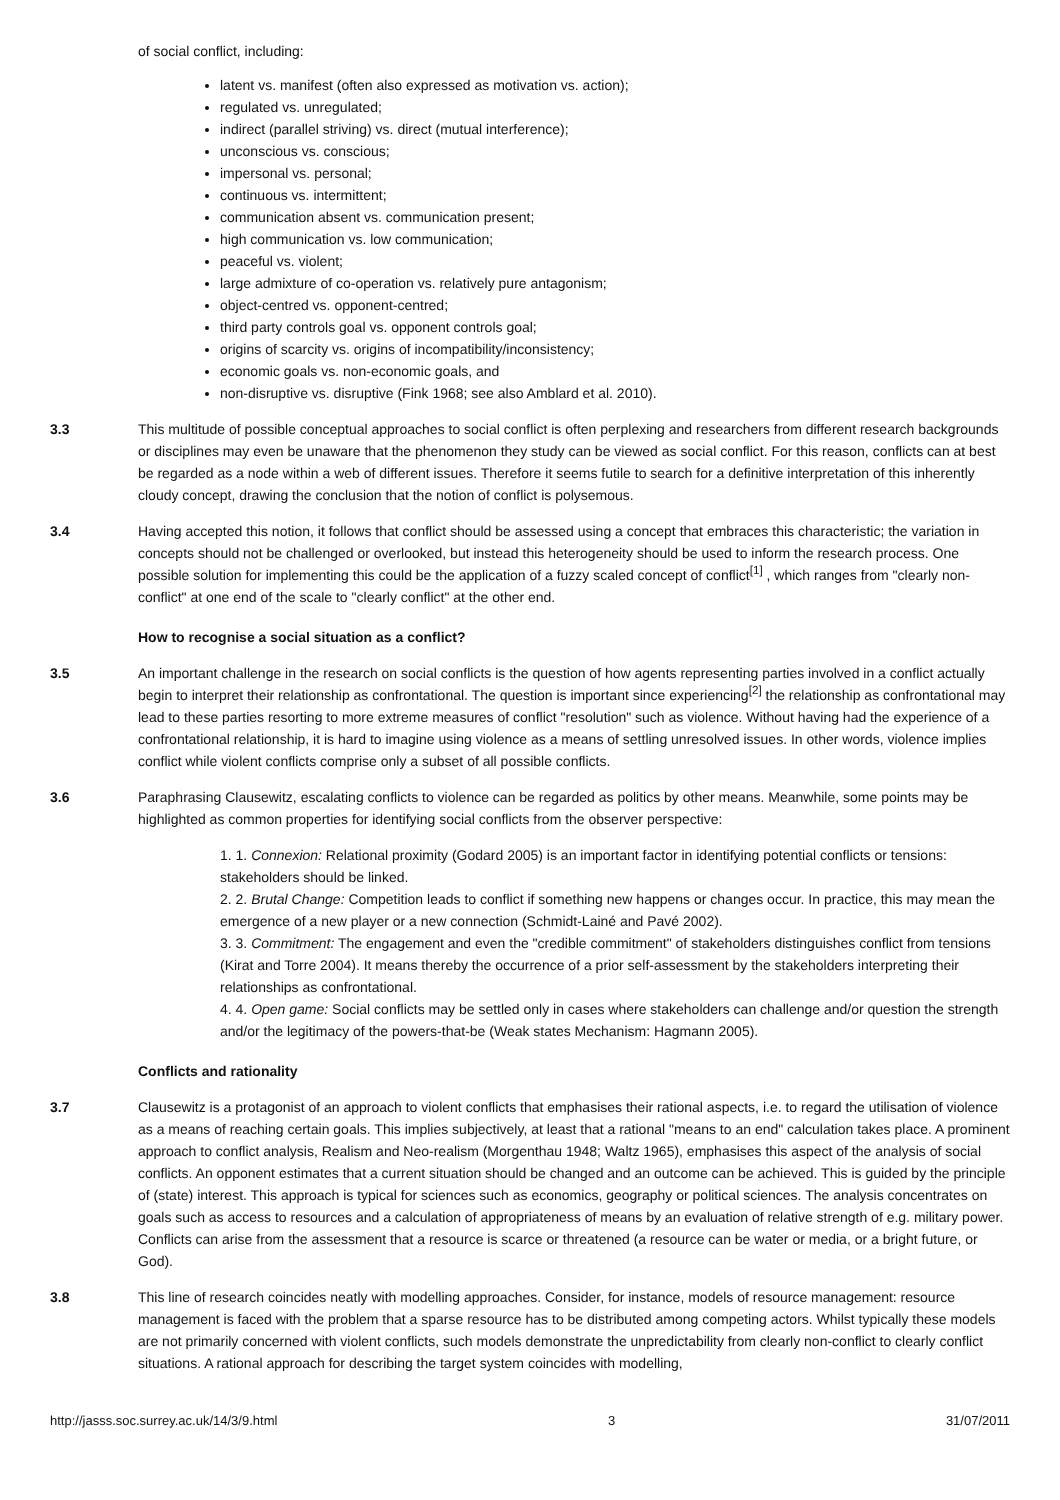of social conflict, including:
latent vs. manifest (often also expressed as motivation vs. action);
regulated vs. unregulated;
indirect (parallel striving) vs. direct (mutual interference);
unconscious vs. conscious;
impersonal vs. personal;
continuous vs. intermittent;
communication absent vs. communication present;
high communication vs. low communication;
peaceful vs. violent;
large admixture of co-operation vs. relatively pure antagonism;
object-centred vs. opponent-centred;
third party controls goal vs. opponent controls goal;
origins of scarcity vs. origins of incompatibility/inconsistency;
economic goals vs. non-economic goals, and
non-disruptive vs. disruptive (Fink 1968; see also Amblard et al. 2010).
3.3 This multitude of possible conceptual approaches to social conflict is often perplexing and researchers from different research backgrounds or disciplines may even be unaware that the phenomenon they study can be viewed as social conflict. For this reason, conflicts can at best be regarded as a node within a web of different issues. Therefore it seems futile to search for a definitive interpretation of this inherently cloudy concept, drawing the conclusion that the notion of conflict is polysemous.
3.4 Having accepted this notion, it follows that conflict should be assessed using a concept that embraces this characteristic; the variation in concepts should not be challenged or overlooked, but instead this heterogeneity should be used to inform the research process. One possible solution for implementing this could be the application of a fuzzy scaled concept of conflict<sup>[1]</sup> , which ranges from "clearly non-conflict" at one end of the scale to "clearly conflict" at the other end.
How to recognise a social situation as a conflict?
3.5 An important challenge in the research on social conflicts is the question of how agents representing parties involved in a conflict actually begin to interpret their relationship as confrontational. The question is important since experiencing<sup>[2]</sup> the relationship as confrontational may lead to these parties resorting to more extreme measures of conflict "resolution" such as violence. Without having had the experience of a confrontational relationship, it is hard to imagine using violence as a means of settling unresolved issues. In other words, violence implies conflict while violent conflicts comprise only a subset of all possible conflicts.
3.6 Paraphrasing Clausewitz, escalating conflicts to violence can be regarded as politics by other means. Meanwhile, some points may be highlighted as common properties for identifying social conflicts from the observer perspective:
1. 1. Connexion: Relational proximity (Godard 2005) is an important factor in identifying potential conflicts or tensions: stakeholders should be linked.
2. 2. Brutal Change: Competition leads to conflict if something new happens or changes occur. In practice, this may mean the emergence of a new player or a new connection (Schmidt-Lainé and Pavé 2002).
3. 3. Commitment: The engagement and even the "credible commitment" of stakeholders distinguishes conflict from tensions (Kirat and Torre 2004). It means thereby the occurrence of a prior self-assessment by the stakeholders interpreting their relationships as confrontational.
4. 4. Open game: Social conflicts may be settled only in cases where stakeholders can challenge and/or question the strength and/or the legitimacy of the powers-that-be (Weak states Mechanism: Hagmann 2005).
Conflicts and rationality
3.7 Clausewitz is a protagonist of an approach to violent conflicts that emphasises their rational aspects, i.e. to regard the utilisation of violence as a means of reaching certain goals. This implies subjectively, at least that a rational "means to an end" calculation takes place. A prominent approach to conflict analysis, Realism and Neo-realism (Morgenthau 1948; Waltz 1965), emphasises this aspect of the analysis of social conflicts. An opponent estimates that a current situation should be changed and an outcome can be achieved. This is guided by the principle of (state) interest. This approach is typical for sciences such as economics, geography or political sciences. The analysis concentrates on goals such as access to resources and a calculation of appropriateness of means by an evaluation of relative strength of e.g. military power. Conflicts can arise from the assessment that a resource is scarce or threatened (a resource can be water or media, or a bright future, or God).
3.8 This line of research coincides neatly with modelling approaches. Consider, for instance, models of resource management: resource management is faced with the problem that a sparse resource has to be distributed among competing actors. Whilst typically these models are not primarily concerned with violent conflicts, such models demonstrate the unpredictability from clearly non-conflict to clearly conflict situations. A rational approach for describing the target system coincides with modelling,
http://jasss.soc.surrey.ac.uk/14/3/9.html 3 31/07/2011